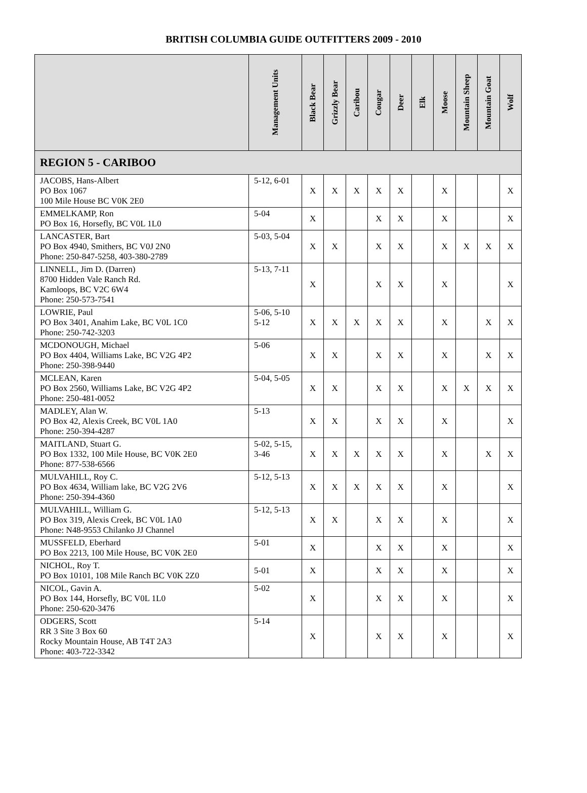BRITISH COLUMBIA GUIDE OUTFITTERS 2009 - 2010
| | Management Units | Black Bear | Grizzly Bear | Caribou | Cougar | Deer | Elk | Moose | Mountain Sheep | Mountain Goat | Wolf |
| --- | --- | --- | --- | --- | --- | --- | --- | --- | --- | --- | --- |
| REGION 5 - CARIBOO | | | | | | | | | | | |
| JACOBS, Hans-Albert PO Box 1067 100 Mile House BC V0K 2E0 | 5-12, 6-01 | X | X | X | X | X | | X | | | X |
| EMMELKAMP, Ron PO Box 16, Horsefly, BC V0L 1L0 | 5-04 | X | | | X | X | | X | | | X |
| LANCASTER, Bart PO Box 4940, Smithers, BC V0J 2N0 Phone: 250-847-5258, 403-380-2789 | 5-03, 5-04 | X | X | | X | X | | X | X | X | X |
| LINNELL, Jim D. (Darren) 8700 Hidden Vale Ranch Rd. Kamloops, BC V2C 6W4 Phone: 250-573-7541 | 5-13, 7-11 | X | | | X | X | | X | | | X |
| LOWRIE, Paul PO Box 3401, Anahim Lake, BC V0L 1C0 Phone: 250-742-3203 | 5-06, 5-10 5-12 | X | X | X | X | X | | X | | X | X |
| MCDONOUGH, Michael PO Box 4404, Williams Lake, BC V2G 4P2 Phone: 250-398-9440 | 5-06 | X | X | | X | X | | X | | X | X |
| MCLEAN, Karen PO Box 2560, Williams Lake, BC V2G 4P2 Phone: 250-481-0052 | 5-04, 5-05 | X | X | | X | X | | X | X | X | X |
| MADLEY, Alan W. PO Box 42, Alexis Creek, BC V0L 1A0 Phone: 250-394-4287 | 5-13 | X | X | | X | X | | X | | | X |
| MAITLAND, Stuart G. PO Box 1332, 100 Mile House, BC V0K 2E0 Phone: 877-538-6566 | 5-02, 5-15, 3-46 | X | X | X | X | X | | X | | X | X |
| MULVAHILL, Roy C. PO Box 4634, William lake, BC V2G 2V6 Phone: 250-394-4360 | 5-12, 5-13 | X | X | X | X | X | | X | | | X |
| MULVAHILL, William G. PO Box 319, Alexis Creek, BC V0L 1A0 Phone: N48-9553 Chilanko JJ Channel | 5-12, 5-13 | X | X | | X | X | | X | | | X |
| MUSSFELD, Eberhard PO Box 2213, 100 Mile House, BC V0K 2E0 | 5-01 | X | | | X | X | | X | | | X |
| NICHOL, Roy T. PO Box 10101, 108 Mile Ranch BC V0K 2Z0 | 5-01 | X | | | X | X | | X | | | X |
| NICOL, Gavin A. PO Box 144, Horsefly, BC V0L 1L0 Phone: 250-620-3476 | 5-02 | X | | | X | X | | X | | | X |
| ODGERS, Scott RR 3 Site 3 Box 60 Rocky Mountain House, AB T4T 2A3 Phone: 403-722-3342 | 5-14 | X | | | X | X | | X | | | X |